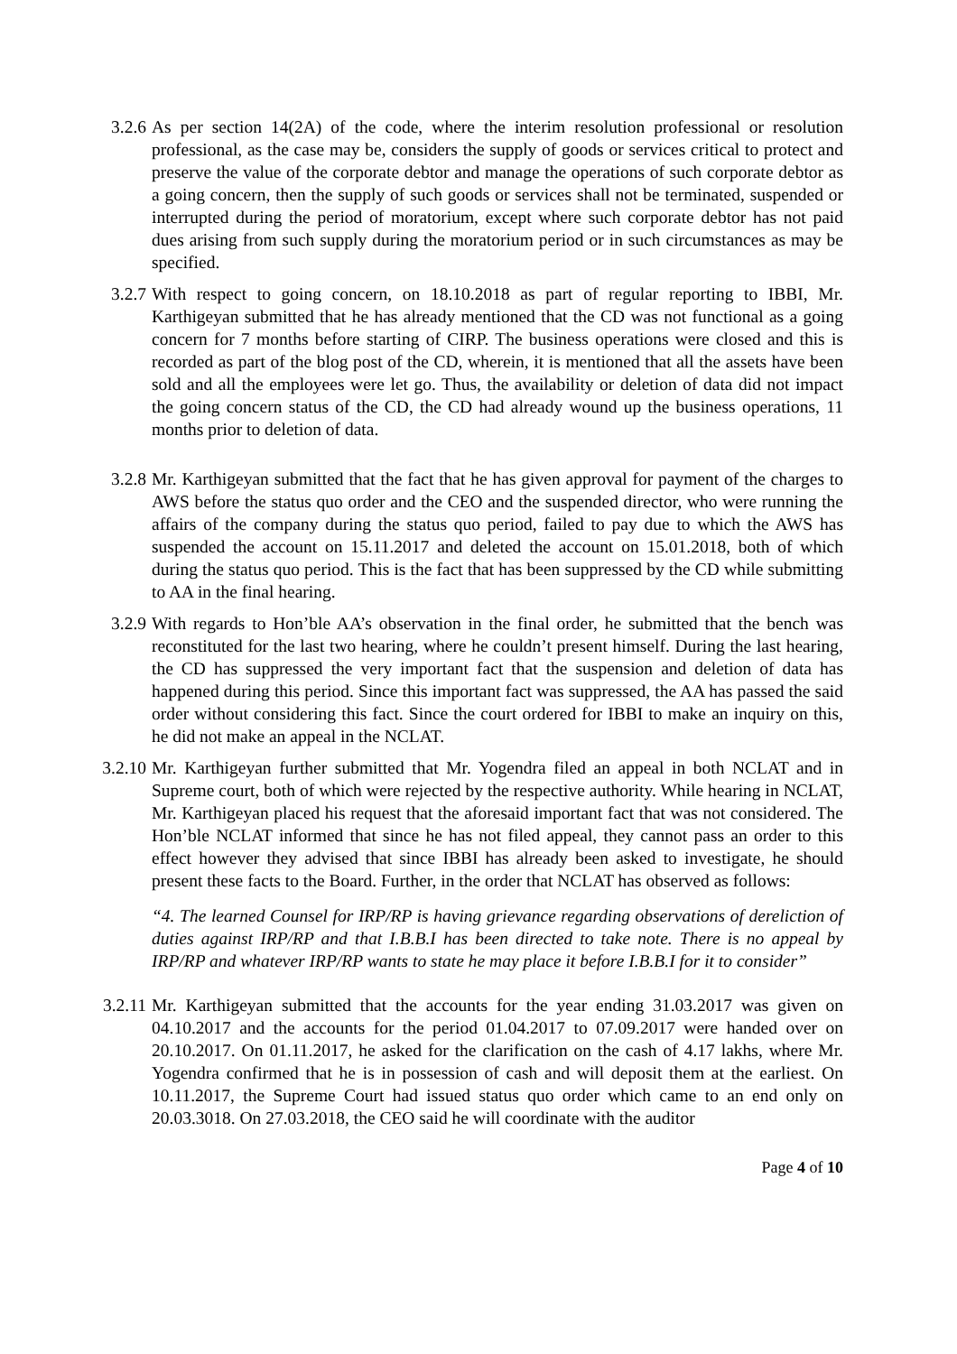3.2.6 As per section 14(2A) of the code, where the interim resolution professional or resolution professional, as the case may be, considers the supply of goods or services critical to protect and preserve the value of the corporate debtor and manage the operations of such corporate debtor as a going concern, then the supply of such goods or services shall not be terminated, suspended or interrupted during the period of moratorium, except where such corporate debtor has not paid dues arising from such supply during the moratorium period or in such circumstances as may be specified.
3.2.7 With respect to going concern, on 18.10.2018 as part of regular reporting to IBBI, Mr. Karthigeyan submitted that he has already mentioned that the CD was not functional as a going concern for 7 months before starting of CIRP. The business operations were closed and this is recorded as part of the blog post of the CD, wherein, it is mentioned that all the assets have been sold and all the employees were let go. Thus, the availability or deletion of data did not impact the going concern status of the CD, the CD had already wound up the business operations, 11 months prior to deletion of data.
3.2.8 Mr. Karthigeyan submitted that the fact that he has given approval for payment of the charges to AWS before the status quo order and the CEO and the suspended director, who were running the affairs of the company during the status quo period, failed to pay due to which the AWS has suspended the account on 15.11.2017 and deleted the account on 15.01.2018, both of which during the status quo period. This is the fact that has been suppressed by the CD while submitting to AA in the final hearing.
3.2.9 With regards to Hon’ble AA’s observation in the final order, he submitted that the bench was reconstituted for the last two hearing, where he couldn’t present himself. During the last hearing, the CD has suppressed the very important fact that the suspension and deletion of data has happened during this period. Since this important fact was suppressed, the AA has passed the said order without considering this fact. Since the court ordered for IBBI to make an inquiry on this, he did not make an appeal in the NCLAT.
3.2.10 Mr. Karthigeyan further submitted that Mr. Yogendra filed an appeal in both NCLAT and in Supreme court, both of which were rejected by the respective authority. While hearing in NCLAT, Mr. Karthigeyan placed his request that the aforesaid important fact that was not considered. The Hon’ble NCLAT informed that since he has not filed appeal, they cannot pass an order to this effect however they advised that since IBBI has already been asked to investigate, he should present these facts to the Board. Further, in the order that NCLAT has observed as follows:
“4. The learned Counsel for IRP/RP is having grievance regarding observations of dereliction of duties against IRP/RP and that I.B.B.I has been directed to take note. There is no appeal by IRP/RP and whatever IRP/RP wants to state he may place it before I.B.B.I for it to consider”
3.2.11 Mr. Karthigeyan submitted that the accounts for the year ending 31.03.2017 was given on 04.10.2017 and the accounts for the period 01.04.2017 to 07.09.2017 were handed over on 20.10.2017. On 01.11.2017, he asked for the clarification on the cash of 4.17 lakhs, where Mr. Yogendra confirmed that he is in possession of cash and will deposit them at the earliest. On 10.11.2017, the Supreme Court had issued status quo order which came to an end only on 20.03.3018. On 27.03.2018, the CEO said he will coordinate with the auditor
Page 4 of 10